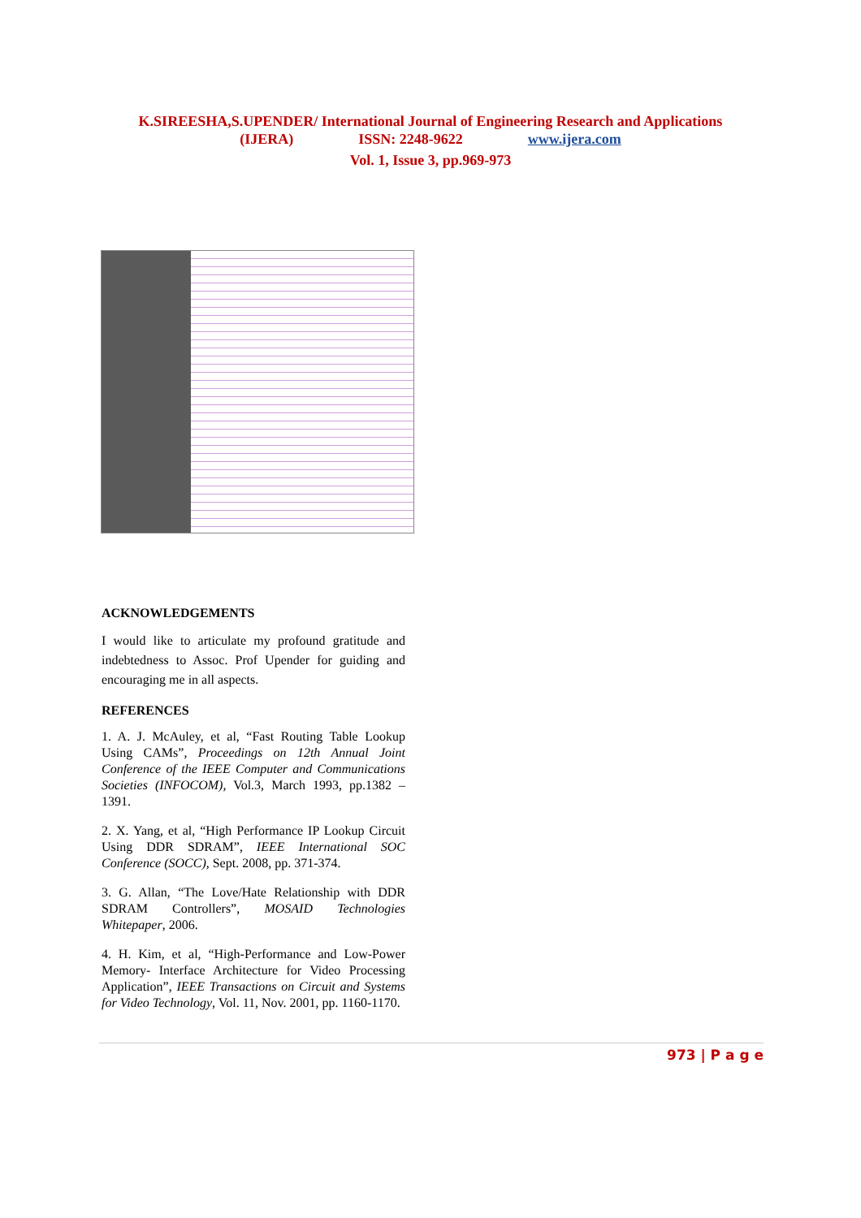K.SIREESHA,S.UPENDER/ International Journal of Engineering Research and Applications
(IJERA) ISSN: 2248-9622 www.ijera.com
Vol. 1, Issue 3, pp.969-973
ACKNOWLEDGEMENTS
I would like to articulate my profound gratitude and indebtedness to Assoc. Prof Upender for guiding and encouraging me in all aspects.
REFERENCES
1. A. J. McAuley, et al, “Fast Routing Table Lookup Using CAMs”, Proceedings on 12th Annual Joint Conference of the IEEE Computer and Communications Societies (INFOCOM), Vol.3, March 1993, pp.1382 – 1391.
2. X. Yang, et al, “High Performance IP Lookup Circuit Using DDR SDRAM”, IEEE International SOC Conference (SOCC), Sept. 2008, pp. 371-374.
3. G. Allan, “The Love/Hate Relationship with DDR SDRAM Controllers”, MOSAID Technologies Whitepaper, 2006.
4. H. Kim, et al, “High-Performance and Low-Power Memory- Interface Architecture for Video Processing Application”, IEEE Transactions on Circuit and Systems for Video Technology, Vol. 11, Nov. 2001, pp. 1160-1170.
973 | P a g e